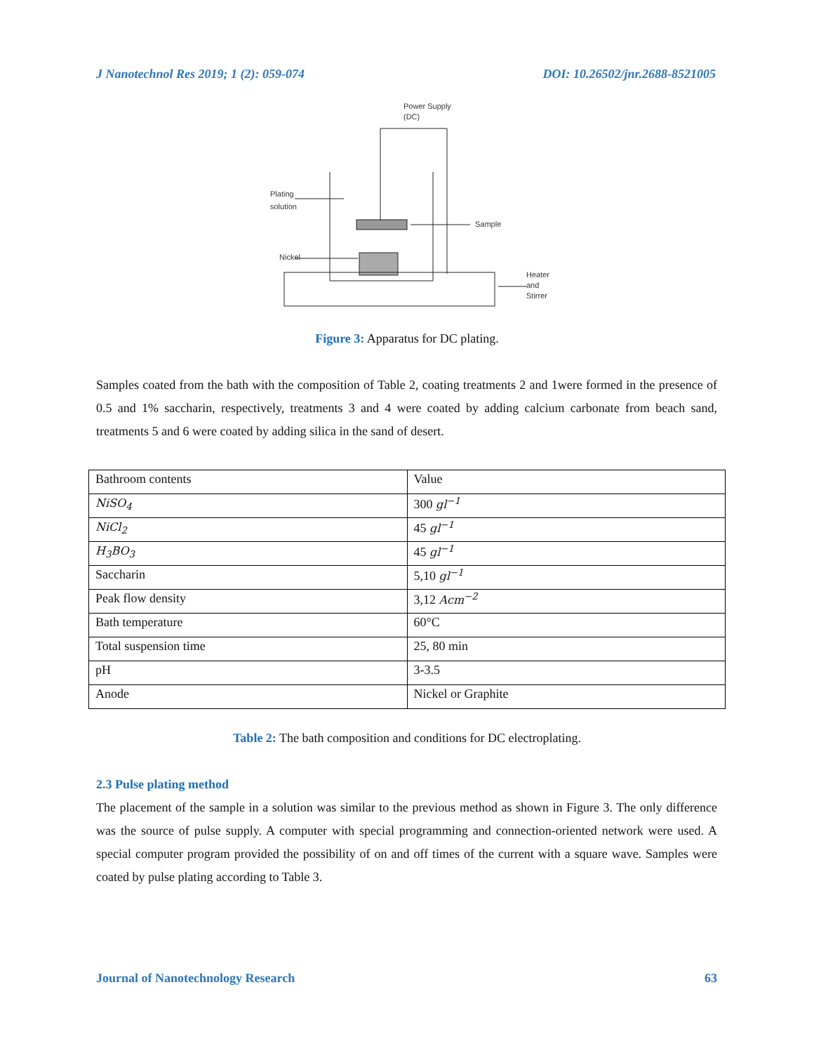J Nanotechnol Res 2019; 1 (2): 059-074 DOI: 10.26502/jnr.2688-8521005
Power Supply
(DC)
Plating
solution
Nickel
Sample
Heater
and
Stirrer
Figure 3: Apparatus for DC plating.
Samples coated from the bath with the composition of Table 2, coating treatments 2 and 1were formed in the presence of 0.5 and 1% saccharin, respectively, treatments 3 and 4 were coated by adding calcium carbonate from beach sand, treatments 5 and 6 were coated by adding silica in the sand of desert.
| Bathroom contents | Value |
| NiSO<sub>4</sub> | 300 gl<sup>−1</sup> |
| NiCl<sub>2</sub> | 45 gl<sup>−1</sup> |
| H<sub>3</sub>BO<sub>3</sub> | 45 gl<sup>−1</sup> |
| Saccharin | 5,10 gl<sup>−1</sup> |
| Peak flow density | 3,12 Acm<sup>−2</sup> |
| Bath temperature | 60°C |
| Total suspension time | 25, 80 min |
| pH | 3-3.5 |
| Anode | Nickel or Graphite |
Table 2: The bath composition and conditions for DC electroplating.
2.3 Pulse plating method
The placement of the sample in a solution was similar to the previous method as shown in Figure 3. The only difference was the source of pulse supply. A computer with special programming and connection-oriented network were used. A special computer program provided the possibility of on and off times of the current with a square wave. Samples were coated by pulse plating according to Table 3.
Journal of Nanotechnology Research 63